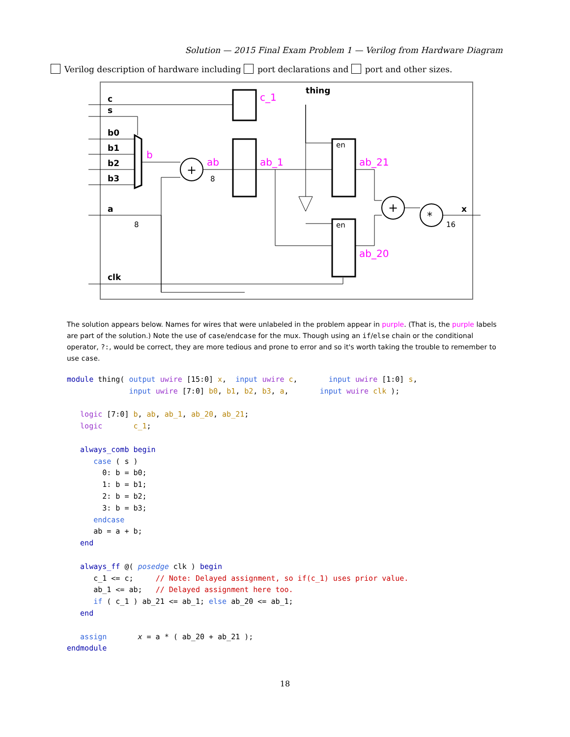Solution — 2015 Final Exam Problem 1 — Verilog from Hardware Diagram
Verilog description of hardware including port declarations and port and other sizes.
thing
c
s
b0
b1
b2
b3
a
clk
x
c_1
b
ab
ab_1
ab_21
ab_20
en
en
8
8
16
+
+
*
The solution appears below. Names for wires that were unlabeled in the problem appear in purple. (That is, the purple labels are part of the solution.) Note the use of case/endcase for the mux. Though using an if/else chain or the conditional operator, ?:, would be correct, they are more tedious and prone to error and so it's worth taking the trouble to remember to use case.
module thing( output uwire [15:0] x,  input uwire c,       input uwire [1:0] s,
              input uwire [7:0] b0, b1, b2, b3, a,       input wuire clk );

   logic [7:0] b, ab, ab_1, ab_20, ab_21;
   logic       c_1;

   always_comb begin
      case ( s )
        0: b = b0;
        1: b = b1;
        2: b = b2;
        3: b = b3;
      endcase
      ab = a + b;
   end

   always_ff @( posedge clk ) begin
      c_1 <= c;     // Note: Delayed assignment, so if(c_1) uses prior value.
      ab_1 <= ab;   // Delayed assignment here too.
      if ( c_1 ) ab_21 <= ab_1; else ab_20 <= ab_1;
   end

   assign       x = a * ( ab_20 + ab_21 );
endmodule
18